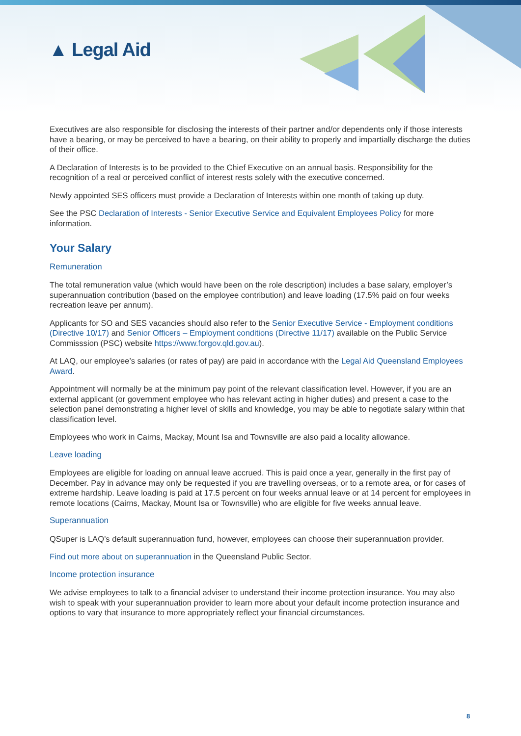▲ Legal Aid
Executives are also responsible for disclosing the interests of their partner and/or dependents only if those interests have a bearing, or may be perceived to have a bearing, on their ability to properly and impartially discharge the duties of their office.
A Declaration of Interests is to be provided to the Chief Executive on an annual basis. Responsibility for the recognition of a real or perceived conflict of interest rests solely with the executive concerned.
Newly appointed SES officers must provide a Declaration of Interests within one month of taking up duty.
See the PSC Declaration of Interests - Senior Executive Service and Equivalent Employees Policy for more information.
Your Salary
Remuneration
The total remuneration value (which would have been on the role description) includes a base salary, employer’s superannuation contribution (based on the employee contribution) and leave loading (17.5% paid on four weeks recreation leave per annum).
Applicants for SO and SES vacancies should also refer to the Senior Executive Service - Employment conditions (Directive 10/17) and Senior Officers – Employment conditions (Directive 11/17) available on the Public Service Commisssion (PSC) website https://www.forgov.qld.gov.au).
At LAQ, our employee’s salaries (or rates of pay) are paid in accordance with the Legal Aid Queensland Employees Award.
Appointment will normally be at the minimum pay point of the relevant classification level. However, if you are an external applicant (or government employee who has relevant acting in higher duties) and present a case to the selection panel demonstrating a higher level of skills and knowledge, you may be able to negotiate salary within that classification level.
Employees who work in Cairns, Mackay, Mount Isa and Townsville are also paid a locality allowance.
Leave loading
Employees are eligible for loading on annual leave accrued. This is paid once a year, generally in the first pay of December. Pay in advance may only be requested if you are travelling overseas, or to a remote area, or for cases of extreme hardship. Leave loading is paid at 17.5 percent on four weeks annual leave or at 14 percent for employees in remote locations (Cairns, Mackay, Mount Isa or Townsville) who are eligible for five weeks annual leave.
Superannuation
QSuper is LAQ’s default superannuation fund, however, employees can choose their superannuation provider.
Find out more about on superannuation in the Queensland Public Sector.
Income protection insurance
We advise employees to talk to a financial adviser to understand their income protection insurance. You may also wish to speak with your superannuation provider to learn more about your default income protection insurance and options to vary that insurance to more appropriately reflect your financial circumstances.
8